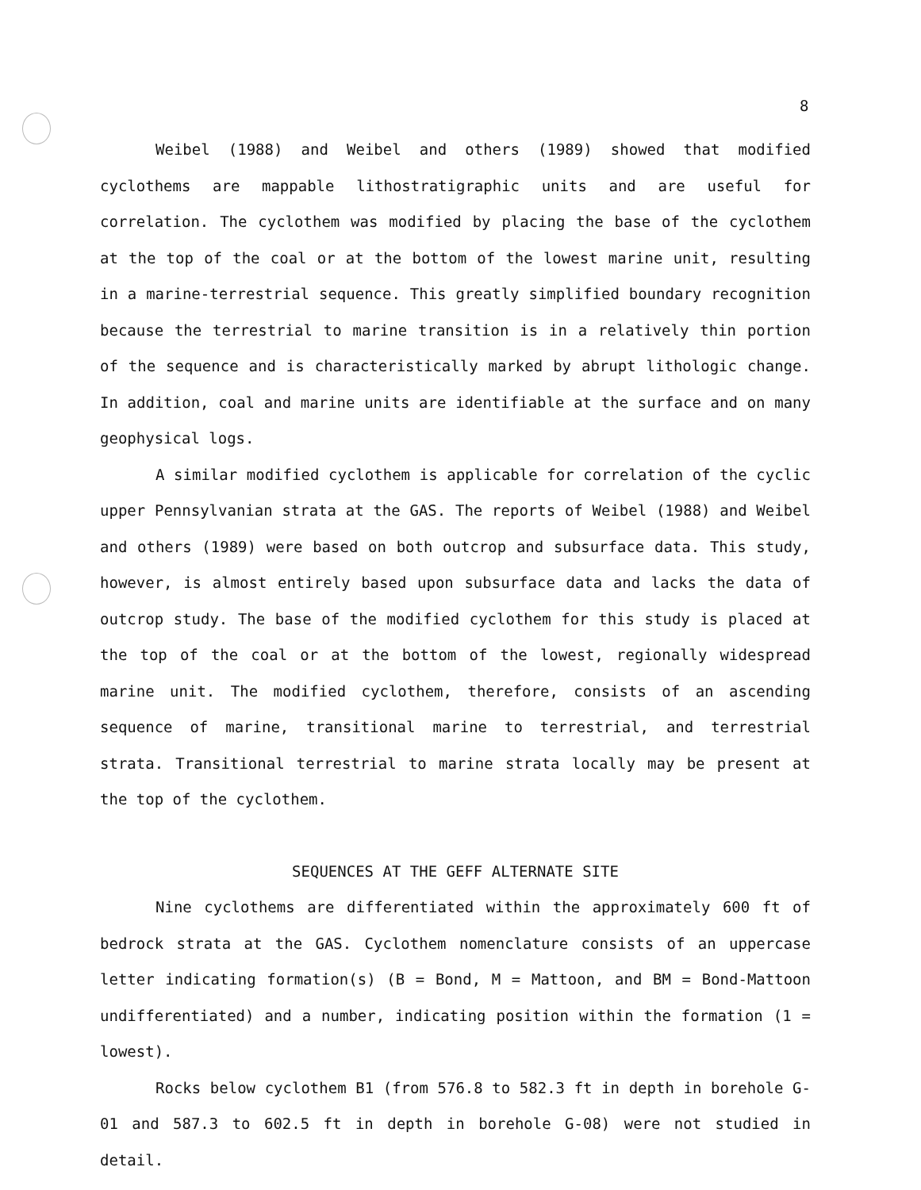8
Weibel (1988) and Weibel and others (1989) showed that modified cyclothems are mappable lithostratigraphic units and are useful for correlation. The cyclothem was modified by placing the base of the cyclothem at the top of the coal or at the bottom of the lowest marine unit, resulting in a marine-terrestrial sequence. This greatly simplified boundary recognition because the terrestrial to marine transition is in a relatively thin portion of the sequence and is characteristically marked by abrupt lithologic change. In addition, coal and marine units are identifiable at the surface and on many geophysical logs.
A similar modified cyclothem is applicable for correlation of the cyclic upper Pennsylvanian strata at the GAS. The reports of Weibel (1988) and Weibel and others (1989) were based on both outcrop and subsurface data. This study, however, is almost entirely based upon subsurface data and lacks the data of outcrop study. The base of the modified cyclothem for this study is placed at the top of the coal or at the bottom of the lowest, regionally widespread marine unit. The modified cyclothem, therefore, consists of an ascending sequence of marine, transitional marine to terrestrial, and terrestrial strata. Transitional terrestrial to marine strata locally may be present at the top of the cyclothem.
SEQUENCES AT THE GEFF ALTERNATE SITE
Nine cyclothems are differentiated within the approximately 600 ft of bedrock strata at the GAS. Cyclothem nomenclature consists of an uppercase letter indicating formation(s) (B = Bond, M = Mattoon, and BM = Bond-Mattoon undifferentiated) and a number, indicating position within the formation (1 = lowest).
Rocks below cyclothem B1 (from 576.8 to 582.3 ft in depth in borehole G-01 and 587.3 to 602.5 ft in depth in borehole G-08) were not studied in detail.